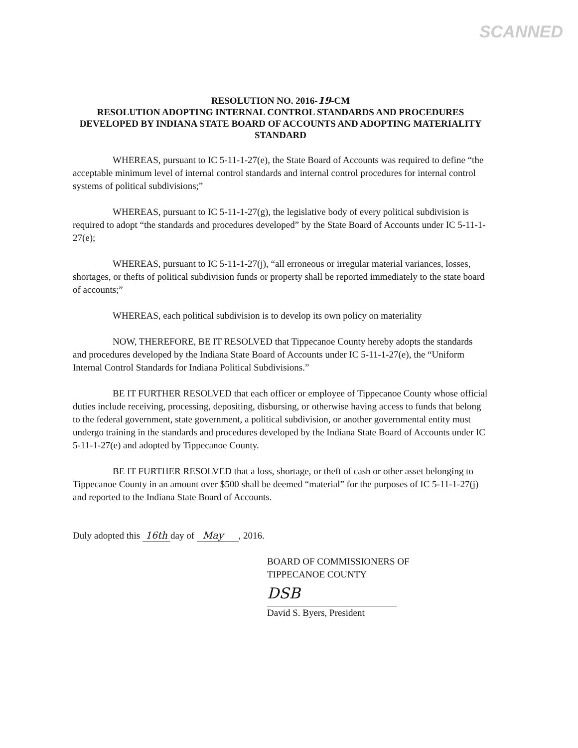SCANNED
RESOLUTION NO. 2016-19-CM
RESOLUTION ADOPTING INTERNAL CONTROL STANDARDS AND PROCEDURES DEVELOPED BY INDIANA STATE BOARD OF ACCOUNTS AND ADOPTING MATERIALITY STANDARD
WHEREAS, pursuant to IC 5-11-1-27(e), the State Board of Accounts was required to define “the acceptable minimum level of internal control standards and internal control procedures for internal control systems of political subdivisions;”
WHEREAS, pursuant to IC 5-11-1-27(g), the legislative body of every political subdivision is required to adopt “the standards and procedures developed” by the State Board of Accounts under IC 5-11-1-27(e);
WHEREAS, pursuant to IC 5-11-1-27(j), “all erroneous or irregular material variances, losses, shortages, or thefts of political subdivision funds or property shall be reported immediately to the state board of accounts;”
WHEREAS, each political subdivision is to develop its own policy on materiality
NOW, THEREFORE, BE IT RESOLVED that Tippecanoe County hereby adopts the standards and procedures developed by the Indiana State Board of Accounts under IC 5-11-1-27(e), the “Uniform Internal Control Standards for Indiana Political Subdivisions.”
BE IT FURTHER RESOLVED that each officer or employee of Tippecanoe County whose official duties include receiving, processing, depositing, disbursing, or otherwise having access to funds that belong to the federal government, state government, a political subdivision, or another governmental entity must undergo training in the standards and procedures developed by the Indiana State Board of Accounts under IC 5-11-1-27(e) and adopted by Tippecanoe County.
BE IT FURTHER RESOLVED that a loss, shortage, or theft of cash or other asset belonging to Tippecanoe County in an amount over $500 shall be deemed “material” for the purposes of IC 5-11-1-27(j) and reported to the Indiana State Board of Accounts.
Duly adopted this 16th day of May , 2016.
BOARD OF COMMISSIONERS OF
TIPPECANOE COUNTY
DSB
David S. Byers, President